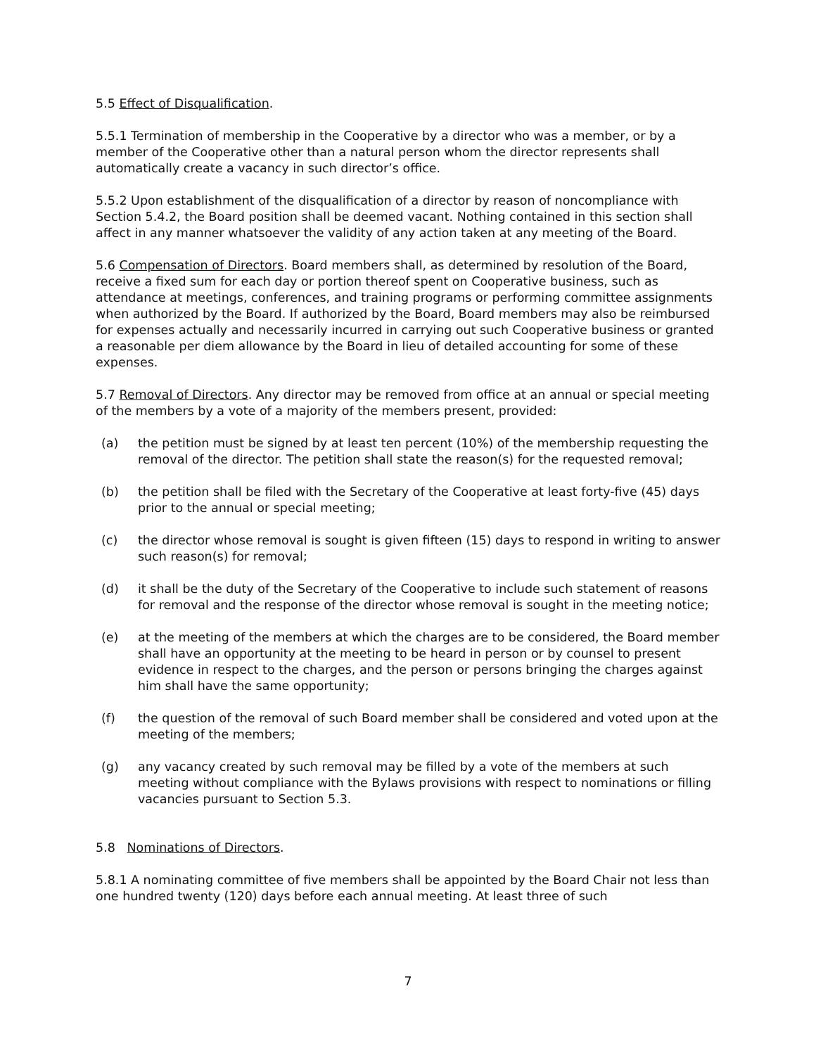5.5 Effect of Disqualification.
5.5.1 Termination of membership in the Cooperative by a director who was a member, or by a member of the Cooperative other than a natural person whom the director represents shall automatically create a vacancy in such director’s office.
5.5.2 Upon establishment of the disqualification of a director by reason of noncompliance with Section 5.4.2, the Board position shall be deemed vacant. Nothing contained in this section shall affect in any manner whatsoever the validity of any action taken at any meeting of the Board.
5.6 Compensation of Directors. Board members shall, as determined by resolution of the Board, receive a fixed sum for each day or portion thereof spent on Cooperative business, such as attendance at meetings, conferences, and training programs or performing committee assignments when authorized by the Board. If authorized by the Board, Board members may also be reimbursed for expenses actually and necessarily incurred in carrying out such Cooperative business or granted a reasonable per diem allowance by the Board in lieu of detailed accounting for some of these expenses.
5.7 Removal of Directors. Any director may be removed from office at an annual or special meeting of the members by a vote of a majority of the members present, provided:
(a) the petition must be signed by at least ten percent (10%) of the membership requesting the removal of the director. The petition shall state the reason(s) for the requested removal;
(b) the petition shall be filed with the Secretary of the Cooperative at least forty-five (45) days prior to the annual or special meeting;
(c) the director whose removal is sought is given fifteen (15) days to respond in writing to answer such reason(s) for removal;
(d) it shall be the duty of the Secretary of the Cooperative to include such statement of reasons for removal and the response of the director whose removal is sought in the meeting notice;
(e) at the meeting of the members at which the charges are to be considered, the Board member shall have an opportunity at the meeting to be heard in person or by counsel to present evidence in respect to the charges, and the person or persons bringing the charges against him shall have the same opportunity;
(f) the question of the removal of such Board member shall be considered and voted upon at the meeting of the members;
(g) any vacancy created by such removal may be filled by a vote of the members at such meeting without compliance with the Bylaws provisions with respect to nominations or filling vacancies pursuant to Section 5.3.
5.8 Nominations of Directors.
5.8.1 A nominating committee of five members shall be appointed by the Board Chair not less than one hundred twenty (120) days before each annual meeting. At least three of such
7